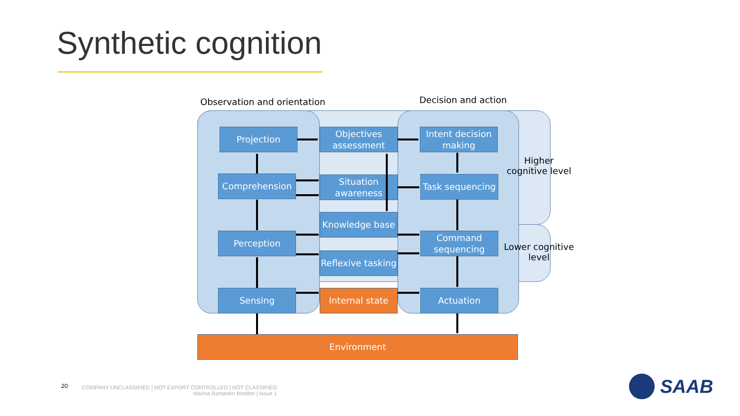Synthetic cognition
Observation and orientation Decision and action
Projection
Objectives assessment
Intent decision making
Comprehension
Situation awareness
Task sequencing
Knowledge base
Perception
Command sequencing
Reflexive tasking
Sensing Internal state Actuation
Environment
Higher cognitive level
Lower cognitive level
20
COMPANY UNCLASSIFIED | NOT EXPORT CONTROLLED | NOT CLASSIFIED
Marina Rantanen Modéer | Issue 1
SAAB